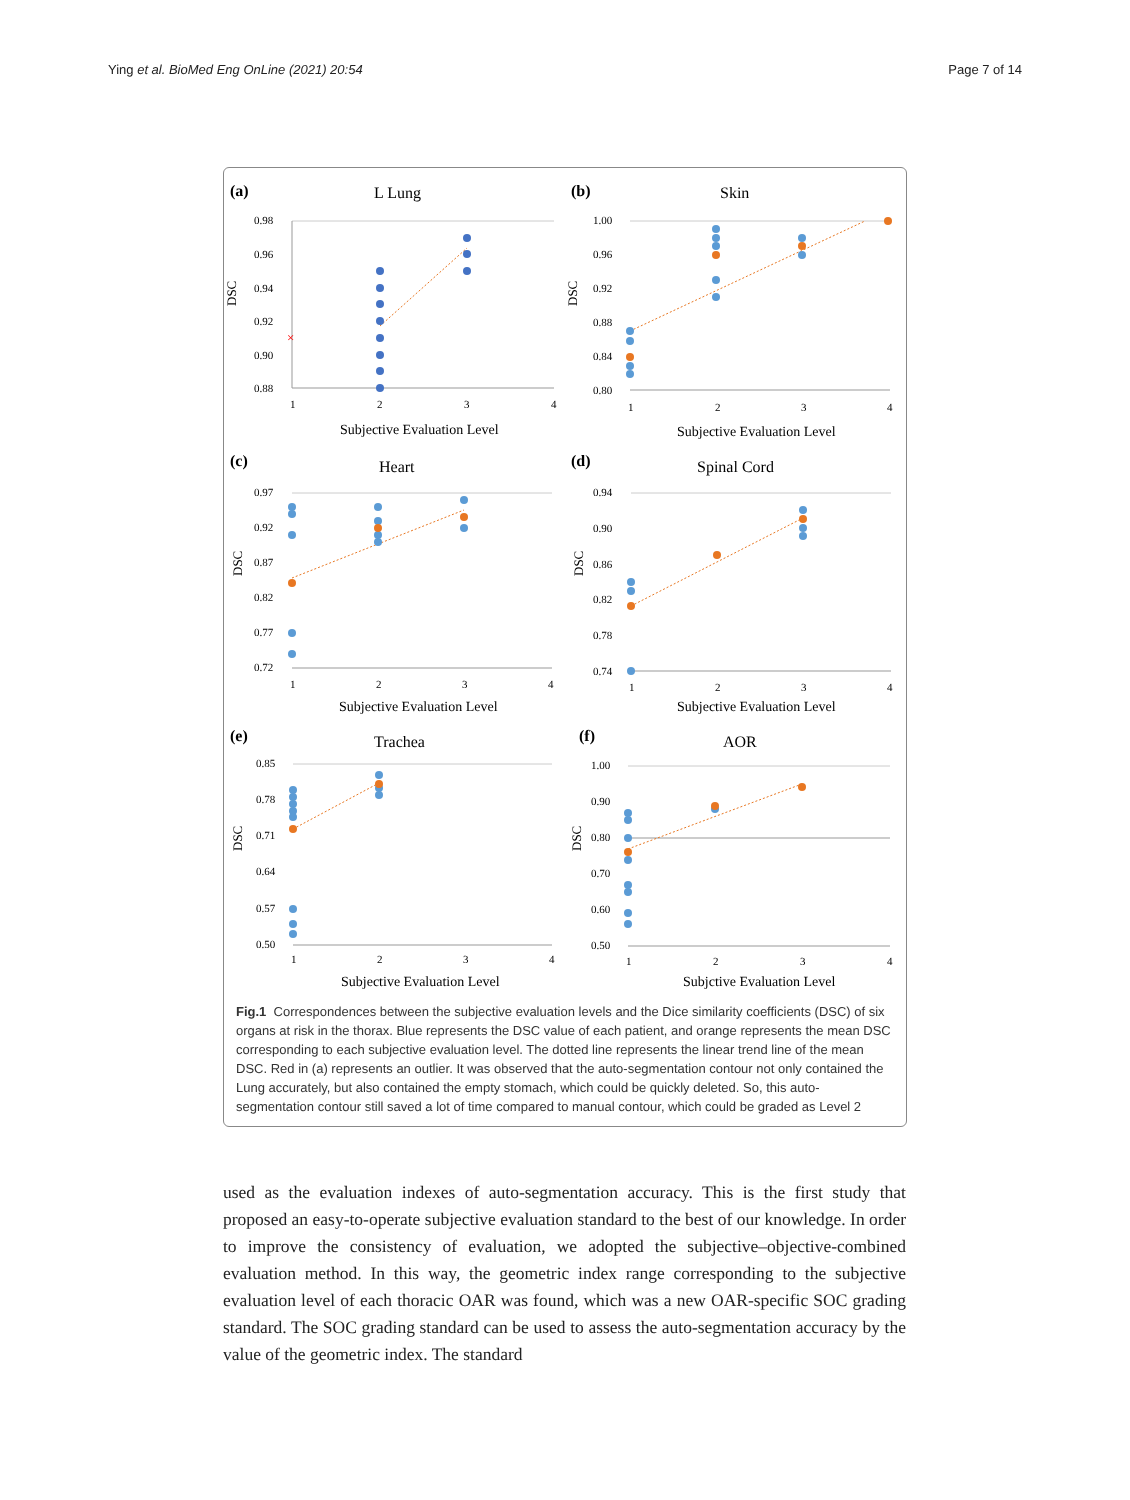Ying et al. BioMed Eng OnLine (2021) 20:54 Page 7 of 14
(a)
L Lung
0.98
0.96
0.94
0.92
0.90
0.88
1
2
3
4
DSC
×
Subjective Evaluation Level
(b)
Skin
1.00
0.96
0.92
0.88
0.84
0.80
1
2
3
4
DSC
Subjective Evaluation Level
(c)
Heart
0.97
0.92
0.87
0.82
0.77
0.72
1
2
3
4
DSC
Subjective Evaluation Level
(d)
Spinal Cord
0.94
0.90
0.86
0.82
0.78
0.74
1
2
3
4
DSC
Subjective Evaluation Level
(e)
Trachea
0.85
0.78
0.71
0.64
0.57
0.50
1
2
3
4
DSC
Subjective Evaluation Level
(f)
AOR
1.00
0.90
0.80
0.70
0.60
0.50
1
2
3
4
DSC
Subjctive Evaluation Level
Fig.1 Correspondences between the subjective evaluation levels and the Dice similarity coefficients (DSC) of six organs at risk in the thorax. Blue represents the DSC value of each patient, and orange represents the mean DSC corresponding to each subjective evaluation level. The dotted line represents the linear trend line of the mean DSC. Red in (a) represents an outlier. It was observed that the auto-segmentation contour not only contained the Lung accurately, but also contained the empty stomach, which could be quickly deleted. So, this auto-segmentation contour still saved a lot of time compared to manual contour, which could be graded as Level 2
used as the evaluation indexes of auto-segmentation accuracy. This is the first study that proposed an easy-to-operate subjective evaluation standard to the best of our knowledge. In order to improve the consistency of evaluation, we adopted the subjective–objective-combined evaluation method. In this way, the geometric index range corresponding to the subjective evaluation level of each thoracic OAR was found, which was a new OAR-specific SOC grading standard. The SOC grading standard can be used to assess the auto-segmentation accuracy by the value of the geometric index. The standard